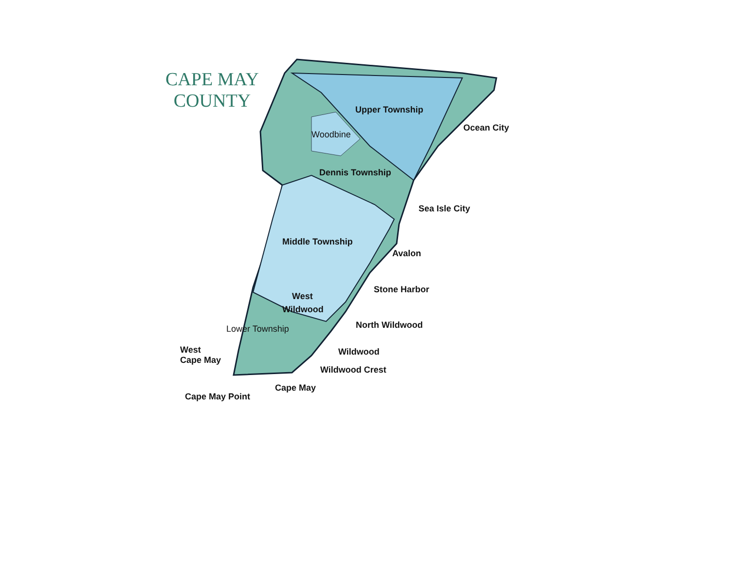CAPE MAY
COUNTY
Upper Township
Ocean City
Woodbine
Dennis Township
Sea Isle City
Middle Township
Avalon
Stone Harbor
West
Wildwood
North Wildwood
Lower Township
Wildwood
West
Cape May
Wildwood Crest
Cape May
Cape May Point